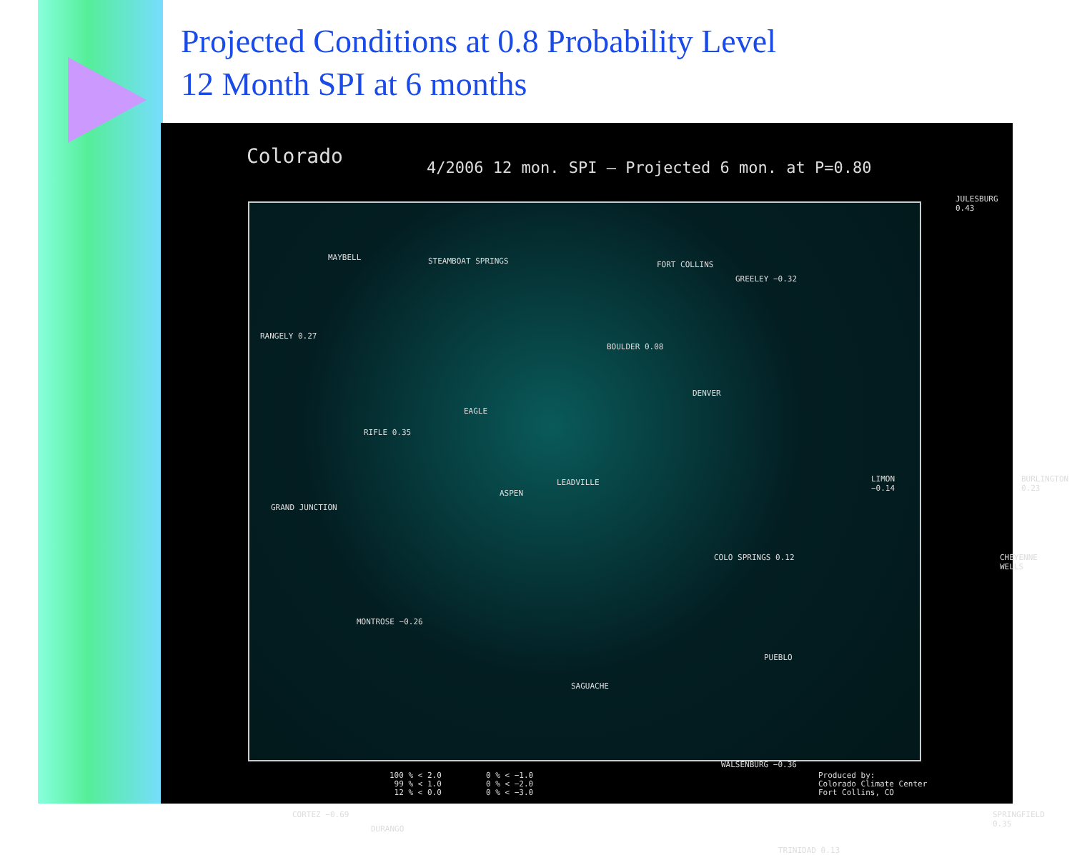Projected Conditions at 0.8 Probability Level
12 Month SPI at 6 months
Colorado
4/2006 12 mon. SPI – Projected 6 mon. at P=0.80
MAYBELL STEAMBOAT SPRINGS FORT COLLINS
GREELEY −0.32
RANGELY 0.27
BOULDER 0.08
DENVER
EAGLE
RIFLE 0.35
GRAND JUNCTION
ASPEN
LEADVILLE LIMON −0.14
MONTROSE −0.26
COLO SPRINGS 0.12
PUEBLO
SAGUACHE
CORTEZ −0.69
DURANGO
WALSENBURG −0.36
TRINIDAD 0.13
SPRINGFIELD 0.35
BURLINGTON 0.23
CHEYENNE WELLS
JULESBURG 0.43
100 % < 2.0 99 % < 1.0 12 % < 0.0
0 % < −1.0 0 % < −2.0 0 % < −3.0
Produced by: Colorado Climate Center Fort Collins, CO